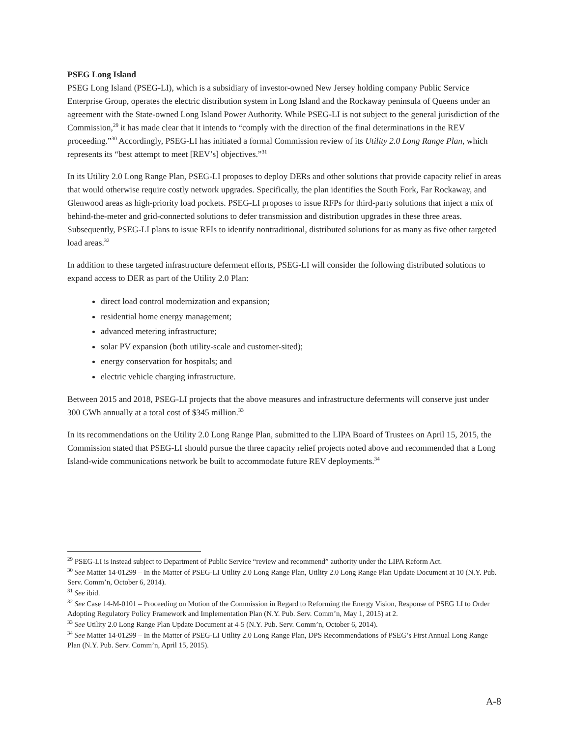PSEG Long Island
PSEG Long Island (PSEG-LI), which is a subsidiary of investor-owned New Jersey holding company Public Service Enterprise Group, operates the electric distribution system in Long Island and the Rockaway peninsula of Queens under an agreement with the State-owned Long Island Power Authority. While PSEG-LI is not subject to the general jurisdiction of the Commission,<sup>29</sup> it has made clear that it intends to “comply with the direction of the final determinations in the REV proceeding.”<sup>30</sup> Accordingly, PSEG-LI has initiated a formal Commission review of its Utility 2.0 Long Range Plan, which represents its “best attempt to meet [REV’s] objectives.”<sup>31</sup>
In its Utility 2.0 Long Range Plan, PSEG-LI proposes to deploy DERs and other solutions that provide capacity relief in areas that would otherwise require costly network upgrades. Specifically, the plan identifies the South Fork, Far Rockaway, and Glenwood areas as high-priority load pockets. PSEG-LI proposes to issue RFPs for third-party solutions that inject a mix of behind-the-meter and grid-connected solutions to defer transmission and distribution upgrades in these three areas. Subsequently, PSEG-LI plans to issue RFIs to identify nontraditional, distributed solutions for as many as five other targeted load areas.<sup>32</sup>
In addition to these targeted infrastructure deferment efforts, PSEG-LI will consider the following distributed solutions to expand access to DER as part of the Utility 2.0 Plan:
direct load control modernization and expansion;
residential home energy management;
advanced metering infrastructure;
solar PV expansion (both utility-scale and customer-sited);
energy conservation for hospitals; and
electric vehicle charging infrastructure.
Between 2015 and 2018, PSEG-LI projects that the above measures and infrastructure deferments will conserve just under 300 GWh annually at a total cost of $345 million.<sup>33</sup>
In its recommendations on the Utility 2.0 Long Range Plan, submitted to the LIPA Board of Trustees on April 15, 2015, the Commission stated that PSEG-LI should pursue the three capacity relief projects noted above and recommended that a Long Island-wide communications network be built to accommodate future REV deployments.<sup>34</sup>
<sup>29</sup> PSEG-LI is instead subject to Department of Public Service “review and recommend” authority under the LIPA Reform Act.
<sup>30</sup> See Matter 14-01299 – In the Matter of PSEG-LI Utility 2.0 Long Range Plan, Utility 2.0 Long Range Plan Update Document at 10 (N.Y. Pub. Serv. Comm’n, October 6, 2014).
<sup>31</sup> See ibid.
<sup>32</sup> See Case 14-M-0101 – Proceeding on Motion of the Commission in Regard to Reforming the Energy Vision, Response of PSEG LI to Order Adopting Regulatory Policy Framework and Implementation Plan (N.Y. Pub. Serv. Comm’n, May 1, 2015) at 2.
<sup>33</sup> See Utility 2.0 Long Range Plan Update Document at 4-5 (N.Y. Pub. Serv. Comm’n, October 6, 2014).
<sup>34</sup> See Matter 14-01299 – In the Matter of PSEG-LI Utility 2.0 Long Range Plan, DPS Recommendations of PSEG’s First Annual Long Range Plan (N.Y. Pub. Serv. Comm’n, April 15, 2015).
A-8